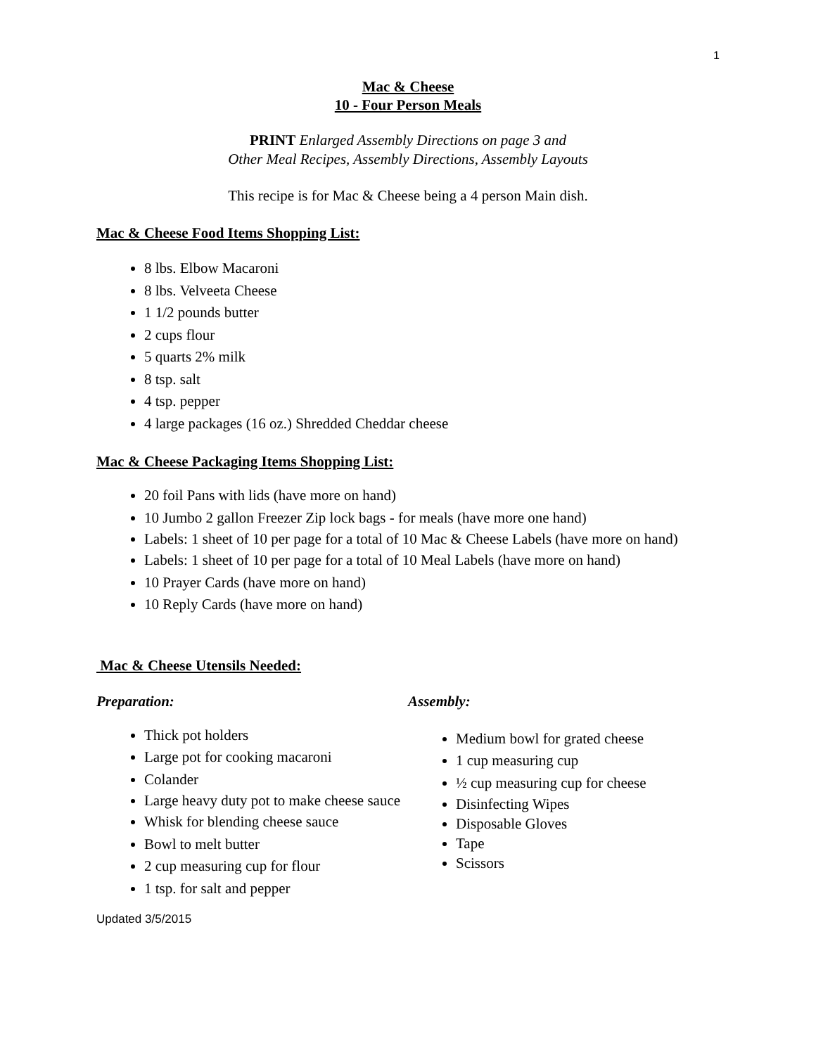1
Mac & Cheese
10 - Four Person Meals
PRINT Enlarged Assembly Directions on page 3 and
Other Meal Recipes, Assembly Directions, Assembly Layouts
This recipe is for Mac & Cheese being a 4 person Main dish.
Mac & Cheese Food Items Shopping List:
8 lbs. Elbow Macaroni
8 lbs. Velveeta Cheese
1 1/2 pounds butter
2 cups flour
5 quarts 2% milk
8 tsp. salt
4 tsp. pepper
4 large packages (16 oz.) Shredded Cheddar cheese
Mac & Cheese Packaging Items Shopping List:
20 foil Pans with lids (have more on hand)
10 Jumbo 2 gallon Freezer Zip lock bags - for meals (have more one hand)
Labels: 1 sheet of 10 per page for a total of 10 Mac & Cheese Labels (have more on hand)
Labels: 1 sheet of 10 per page for a total of 10 Meal Labels (have more on hand)
10 Prayer Cards (have more on hand)
10 Reply Cards (have more on hand)
Mac & Cheese Utensils Needed:
Preparation:
Thick pot holders
Large pot for cooking macaroni
Colander
Large heavy duty pot to make cheese sauce
Whisk for blending cheese sauce
Bowl to melt butter
2 cup measuring cup for flour
1 tsp. for salt and pepper
Assembly:
Medium bowl for grated cheese
1 cup measuring cup
½ cup measuring cup for cheese
Disinfecting Wipes
Disposable Gloves
Tape
Scissors
Updated 3/5/2015